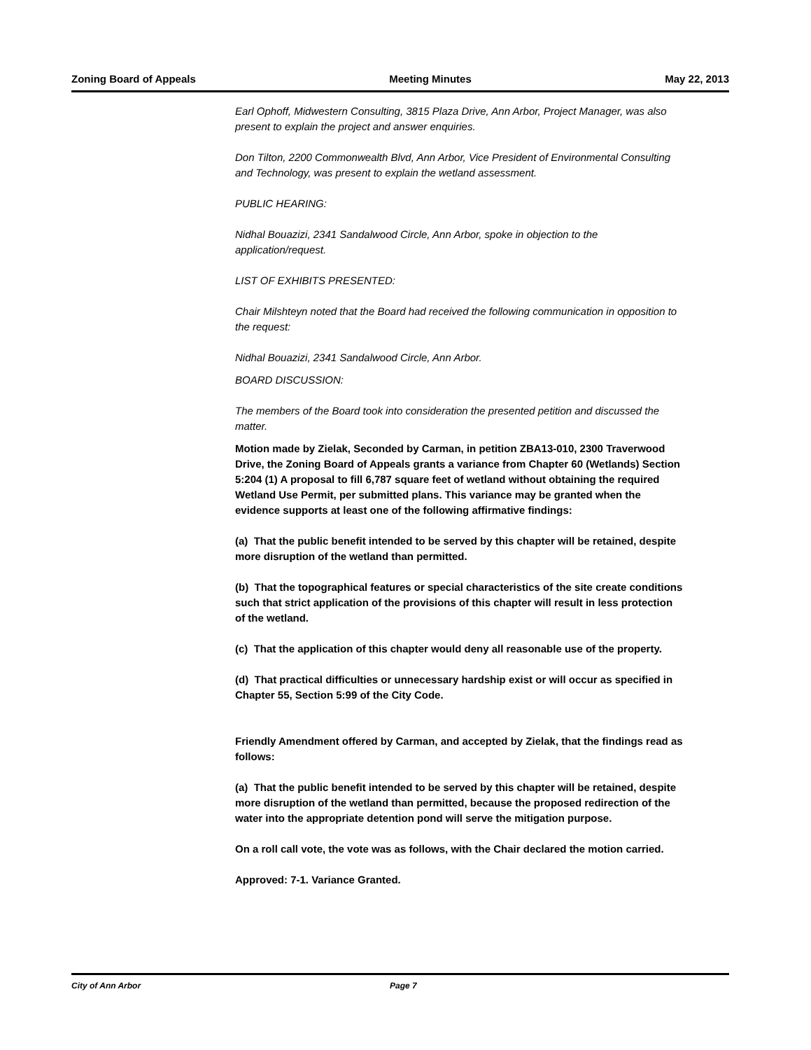Zoning Board of Appeals Meeting Minutes May 22, 2013
Earl Ophoff, Midwestern Consulting, 3815 Plaza Drive, Ann Arbor, Project Manager, was also present to explain the project and answer enquiries.
Don Tilton, 2200 Commonwealth Blvd, Ann Arbor, Vice President of Environmental Consulting and Technology, was present to explain the wetland assessment.
PUBLIC HEARING:
Nidhal Bouazizi, 2341 Sandalwood Circle, Ann Arbor, spoke in objection to the application/request.
LIST OF EXHIBITS PRESENTED:
Chair Milshteyn noted that the Board had received the following communication in opposition to the request:
Nidhal Bouazizi, 2341 Sandalwood Circle, Ann Arbor.
BOARD DISCUSSION:
The members of the Board took into consideration the presented petition and discussed the matter.
Motion made by Zielak, Seconded by Carman, in petition ZBA13-010, 2300 Traverwood Drive, the Zoning Board of Appeals grants a variance from Chapter 60 (Wetlands) Section 5:204 (1) A proposal to fill 6,787 square feet of wetland without obtaining the required Wetland Use Permit, per submitted plans. This variance may be granted when the evidence supports at least one of the following affirmative findings:
(a) That the public benefit intended to be served by this chapter will be retained, despite more disruption of the wetland than permitted.
(b) That the topographical features or special characteristics of the site create conditions such that strict application of the provisions of this chapter will result in less protection of the wetland.
(c) That the application of this chapter would deny all reasonable use of the property.
(d) That practical difficulties or unnecessary hardship exist or will occur as specified in Chapter 55, Section 5:99 of the City Code.
Friendly Amendment offered by Carman, and accepted by Zielak, that the findings read as follows:
(a) That the public benefit intended to be served by this chapter will be retained, despite more disruption of the wetland than permitted, because the proposed redirection of the water into the appropriate detention pond will serve the mitigation purpose.
On a roll call vote, the vote was as follows, with the Chair declared the motion carried.
Approved: 7-1. Variance Granted.
City of Ann Arbor Page 7